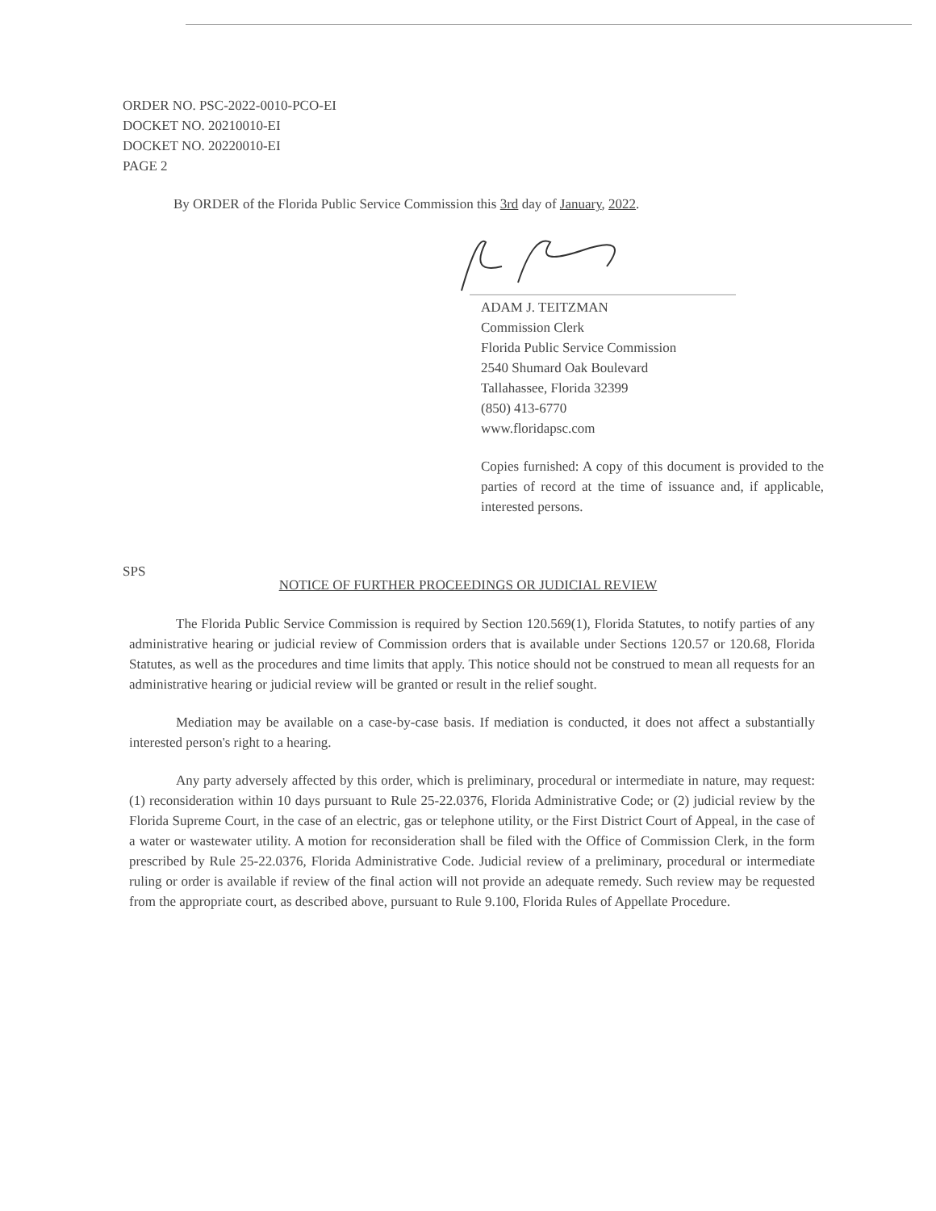ORDER NO. PSC-2022-0010-PCO-EI
DOCKET NO. 20210010-EI
DOCKET NO. 20220010-EI
PAGE 2
By ORDER of the Florida Public Service Commission this 3rd day of January, 2022.
ADAM J. TEITZMAN
Commission Clerk
Florida Public Service Commission
2540 Shumard Oak Boulevard
Tallahassee, Florida 32399
(850) 413-6770
www.floridapsc.com
Copies furnished: A copy of this document is provided to the parties of record at the time of issuance and, if applicable, interested persons.
SPS
NOTICE OF FURTHER PROCEEDINGS OR JUDICIAL REVIEW
The Florida Public Service Commission is required by Section 120.569(1), Florida Statutes, to notify parties of any administrative hearing or judicial review of Commission orders that is available under Sections 120.57 or 120.68, Florida Statutes, as well as the procedures and time limits that apply. This notice should not be construed to mean all requests for an administrative hearing or judicial review will be granted or result in the relief sought.
Mediation may be available on a case-by-case basis. If mediation is conducted, it does not affect a substantially interested person's right to a hearing.
Any party adversely affected by this order, which is preliminary, procedural or intermediate in nature, may request: (1) reconsideration within 10 days pursuant to Rule 25-22.0376, Florida Administrative Code; or (2) judicial review by the Florida Supreme Court, in the case of an electric, gas or telephone utility, or the First District Court of Appeal, in the case of a water or wastewater utility. A motion for reconsideration shall be filed with the Office of Commission Clerk, in the form prescribed by Rule 25-22.0376, Florida Administrative Code. Judicial review of a preliminary, procedural or intermediate ruling or order is available if review of the final action will not provide an adequate remedy. Such review may be requested from the appropriate court, as described above, pursuant to Rule 9.100, Florida Rules of Appellate Procedure.